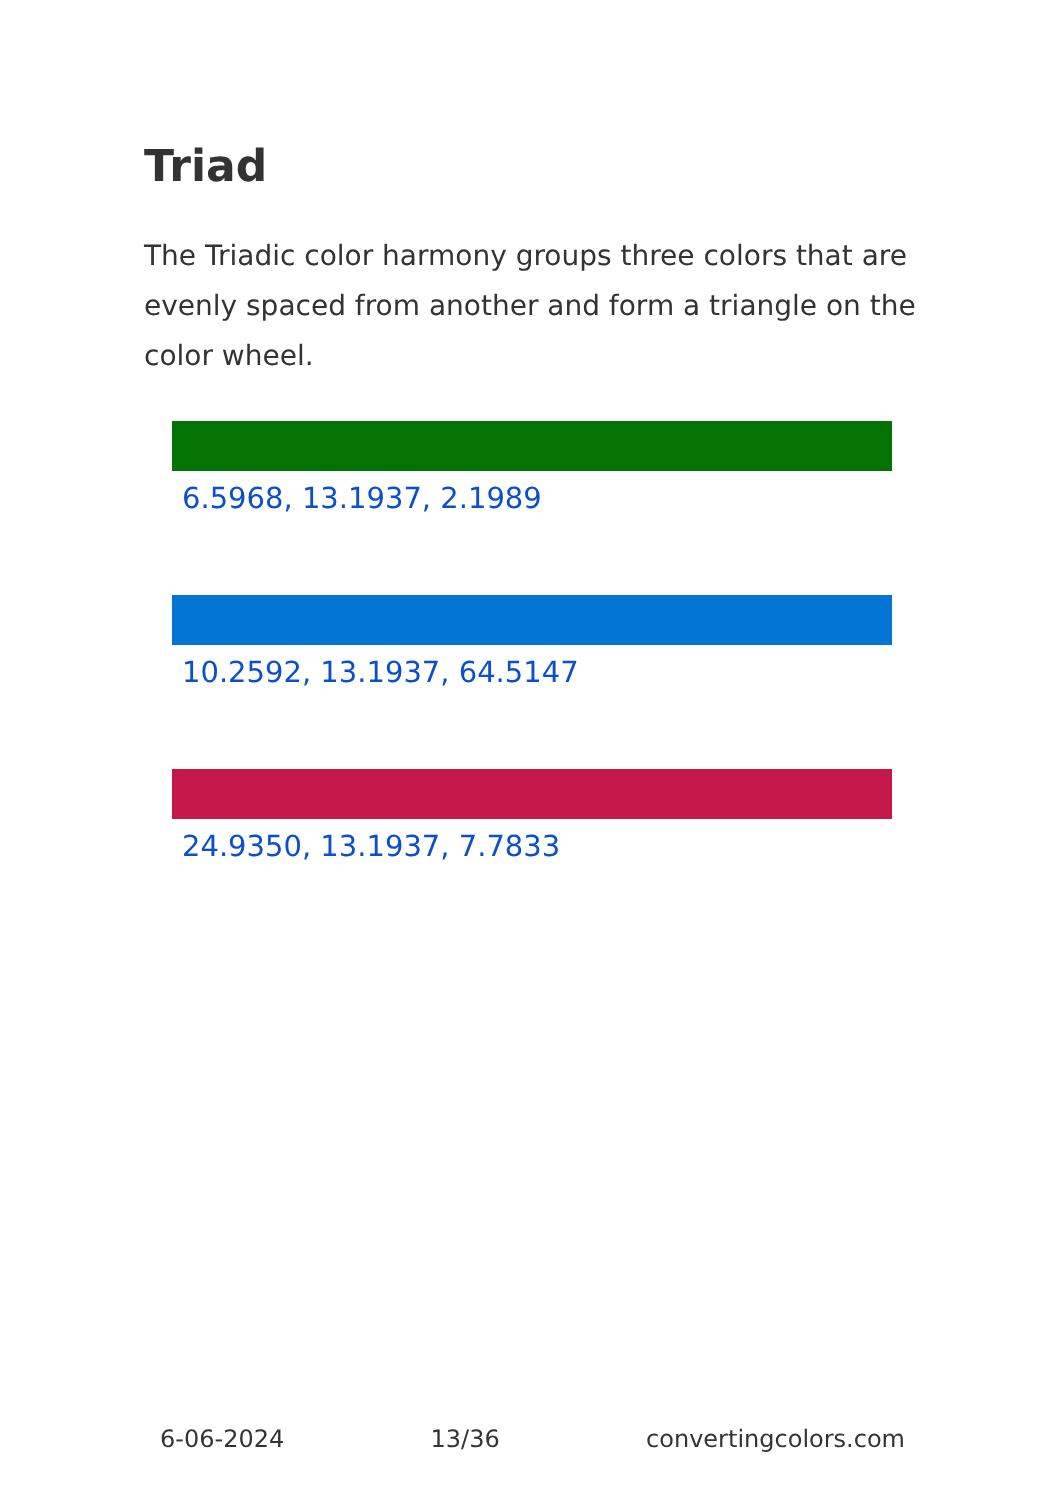Triad
The Triadic color harmony groups three colors that are evenly spaced from another and form a triangle on the color wheel.
6.5968, 13.1937, 2.1989
10.2592, 13.1937, 64.5147
24.9350, 13.1937, 7.7833
6-06-2024 13/36 convertingcolors.com